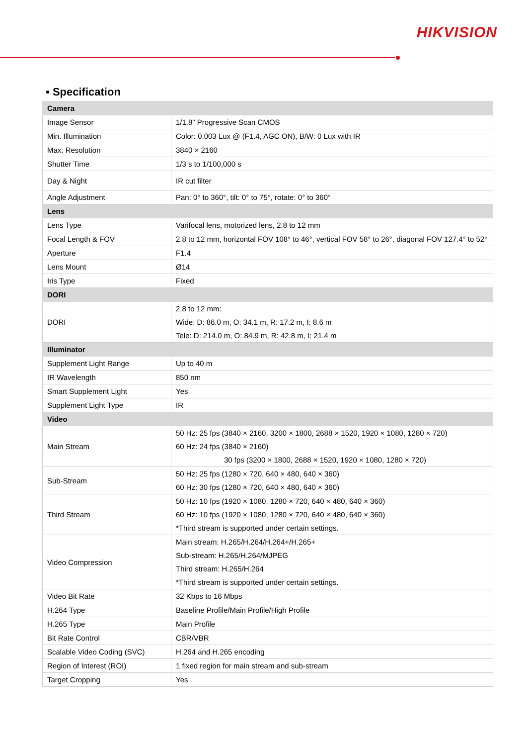HIKVISION
▪ Specification
| Camera | |
| Image Sensor | 1/1.8" Progressive Scan CMOS |
| Min. Illumination | Color: 0.003 Lux @ (F1.4, AGC ON), B/W: 0 Lux with IR |
| Max. Resolution | 3840 × 2160 |
| Shutter Time | 1/3 s to 1/100,000 s |
| Day & Night | IR cut filter |
| Angle Adjustment | Pan: 0° to 360°, tilt: 0° to 75°, rotate: 0° to 360° |
| Lens | |
| Lens Type | Varifocal lens, motorized lens, 2.8 to 12 mm |
| Focal Length & FOV | 2.8 to 12 mm, horizontal FOV 108° to 46°, vertical FOV 58° to 26°, diagonal FOV 127.4° to 52° |
| Aperture | F1.4 |
| Lens Mount | Ø14 |
| Iris Type | Fixed |
| DORI | |
| DORI | 2.8 to 12 mm: Wide: D: 86.0 m, O: 34.1 m, R: 17.2 m, I: 8.6 m Tele: D: 214.0 m, O: 84.9 m, R: 42.8 m, I: 21.4 m |
| Illuminator | |
| Supplement Light Range | Up to 40 m |
| IR Wavelength | 850 nm |
| Smart Supplement Light | Yes |
| Supplement Light Type | IR |
| Video | |
| Main Stream | 50 Hz: 25 fps (3840 × 2160, 3200 × 1800, 2688 × 1520, 1920 × 1080, 1280 × 720) 60 Hz: 24 fps (3840 × 2160) 30 fps (3200 × 1800, 2688 × 1520, 1920 × 1080, 1280 × 720) |
| Sub-Stream | 50 Hz: 25 fps (1280 × 720, 640 × 480, 640 × 360) 60 Hz: 30 fps (1280 × 720, 640 × 480, 640 × 360) |
| Third Stream | 50 Hz: 10 fps (1920 × 1080, 1280 × 720, 640 × 480, 640 × 360) 60 Hz: 10 fps (1920 × 1080, 1280 × 720, 640 × 480, 640 × 360) *Third stream is supported under certain settings. |
| Video Compression | Main stream: H.265/H.264/H.264+/H.265+ Sub-stream: H.265/H.264/MJPEG Third stream: H.265/H.264 *Third stream is supported under certain settings. |
| Video Bit Rate | 32 Kbps to 16 Mbps |
| H.264 Type | Baseline Profile/Main Profile/High Profile |
| H.265 Type | Main Profile |
| Bit Rate Control | CBR/VBR |
| Scalable Video Coding (SVC) | H.264 and H.265 encoding |
| Region of Interest (ROI) | 1 fixed region for main stream and sub-stream |
| Target Cropping | Yes |